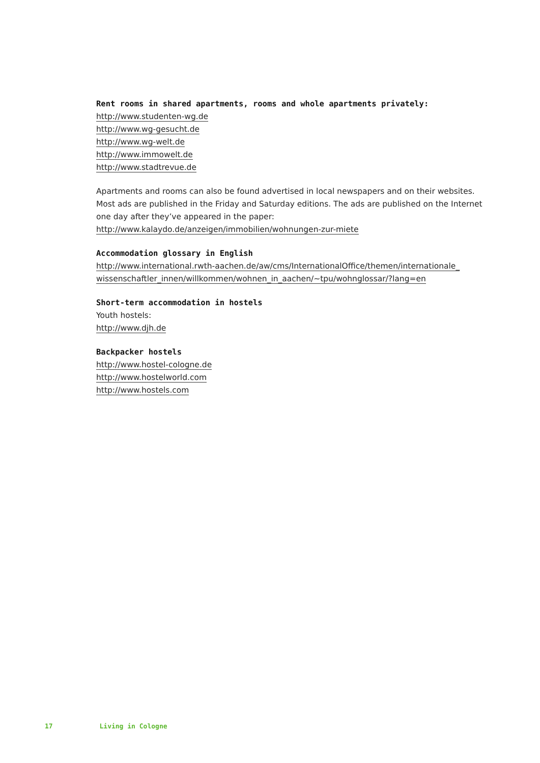Rent rooms in shared apartments, rooms and whole apartments privately:
http://www.studenten-wg.de
http://www.wg-gesucht.de
http://www.wg-welt.de
http://www.immowelt.de
http://www.stadtrevue.de
Apartments and rooms can also be found advertised in local newspapers and on their websites. Most ads are published in the Friday and Saturday editions. The ads are published on the Internet one day after they’ve appeared in the paper:
http://www.kalaydo.de/anzeigen/immobilien/wohnungen-zur-miete
Accommodation glossary in English
http://www.international.rwth-aachen.de/aw/cms/InternationalOffice/themen/internationale_
wissenschaftler_innen/willkommen/wohnen_in_aachen/~tpu/wohnglossar/?lang=en
Short-term accommodation in hostels
Youth hostels:
http://www.djh.de
Backpacker hostels
http://www.hostel-cologne.de
http://www.hostelworld.com
http://www.hostels.com
17 Living in Cologne